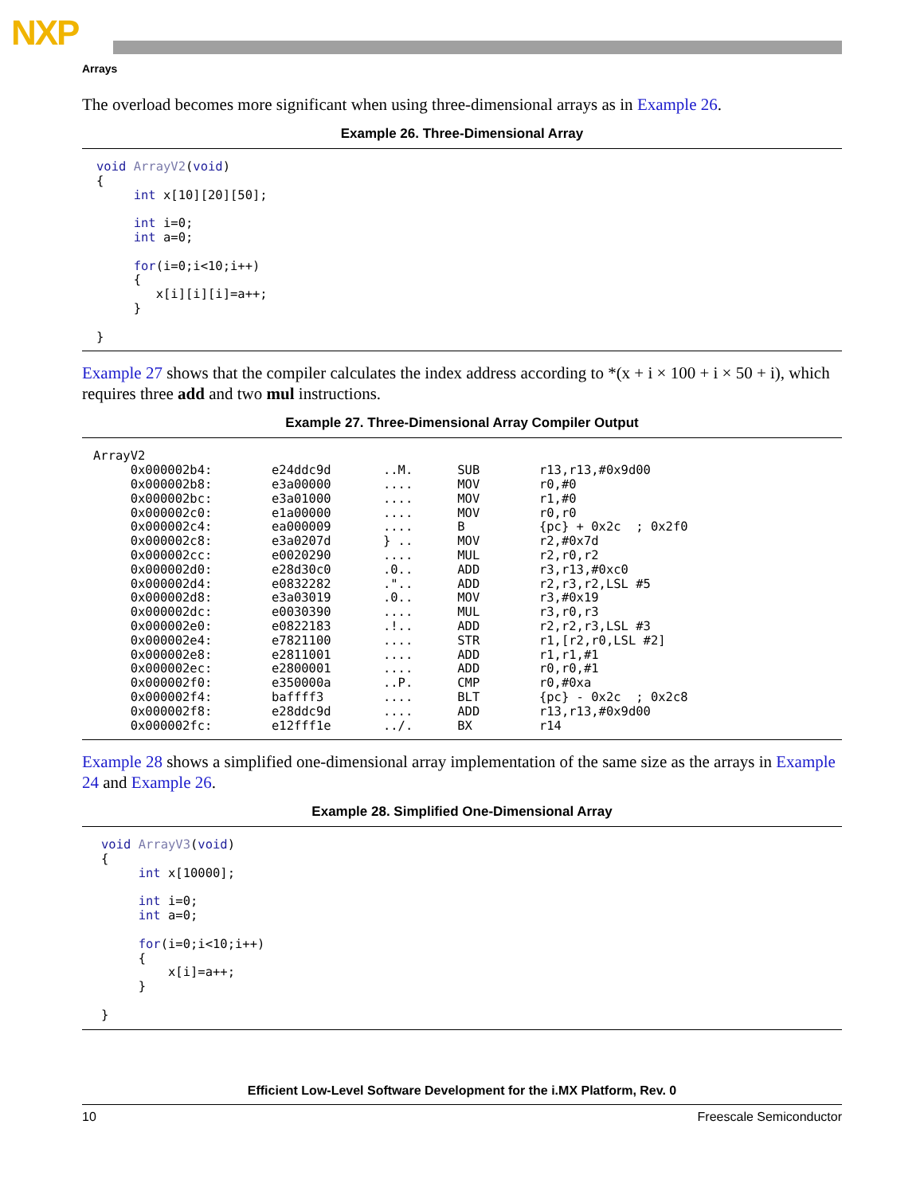NXP
Arrays
The overload becomes more significant when using three-dimensional arrays as in Example 26.
Example 26. Three-Dimensional Array
void ArrayV2(void)
{
     int x[10][20][50];

     int i=0;
     int a=0;

     for(i=0;i<10;i++)
     {
        x[i][i][i]=a++;
     }

}
Example 27 shows that the compiler calculates the index address according to *(x + i × 100 + i × 50 + i), which requires three add and two mul instructions.
Example 27. Three-Dimensional Array Compiler Output
ArrayV2
     0x000002b4:        e24ddc9d       ..M.      SUB        r13,r13,#0x9d00
     0x000002b8:        e3a00000       ....      MOV        r0,#0
     0x000002bc:        e3a01000       ....      MOV        r1,#0
     0x000002c0:        e1a00000       ....      MOV        r0,r0
     0x000002c4:        ea000009       ....      B          {pc} + 0x2c  ; 0x2f0
     0x000002c8:        e3a0207d       } ..      MOV        r2,#0x7d
     0x000002cc:        e0020290       ....      MUL        r2,r0,r2
     0x000002d0:        e28d30c0       .0..      ADD        r3,r13,#0xc0
     0x000002d4:        e0832282       ."..      ADD        r2,r3,r2,LSL #5
     0x000002d8:        e3a03019       .0..      MOV        r3,#0x19
     0x000002dc:        e0030390       ....      MUL        r3,r0,r3
     0x000002e0:        e0822183       .!..      ADD        r2,r2,r3,LSL #3
     0x000002e4:        e7821100       ....      STR        r1,[r2,r0,LSL #2]
     0x000002e8:        e2811001       ....      ADD        r1,r1,#1
     0x000002ec:        e2800001       ....      ADD        r0,r0,#1
     0x000002f0:        e350000a       ..P.      CMP        r0,#0xa
     0x000002f4:        baffff3        ....      BLT        {pc} - 0x2c  ; 0x2c8
     0x000002f8:        e28ddc9d       ....      ADD        r13,r13,#0x9d00
     0x000002fc:        e12fff1e       ../.      BX         r14
Example 28 shows a simplified one-dimensional array implementation of the same size as the arrays in Example 24 and Example 26.
Example 28. Simplified One-Dimensional Array
void ArrayV3(void)
{
     int x[10000];

     int i=0;
     int a=0;

     for(i=0;i<10;i++)
     {
         x[i]=a++;
     }

}
Efficient Low-Level Software Development for the i.MX Platform, Rev. 0
10 Freescale Semiconductor